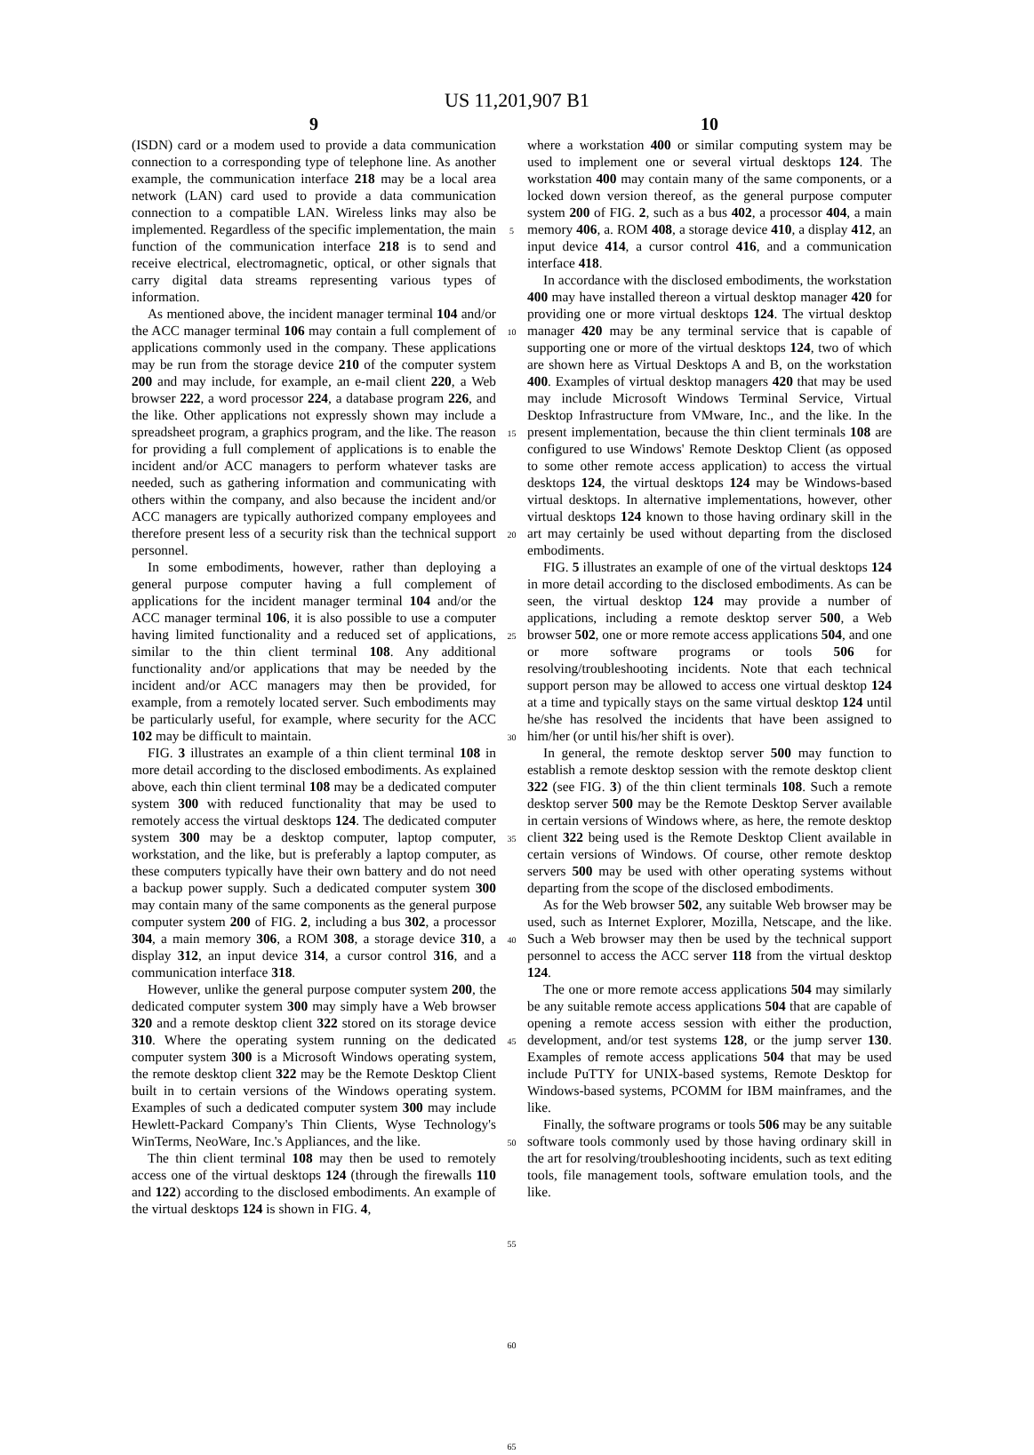US 11,201,907 B1
9
(ISDN) card or a modem used to provide a data communication connection to a corresponding type of telephone line. As another example, the communication interface 218 may be a local area network (LAN) card used to provide a data communication connection to a compatible LAN. Wireless links may also be implemented. Regardless of the specific implementation, the main function of the communication interface 218 is to send and receive electrical, electromagnetic, optical, or other signals that carry digital data streams representing various types of information.
As mentioned above, the incident manager terminal 104 and/or the ACC manager terminal 106 may contain a full complement of applications commonly used in the company. These applications may be run from the storage device 210 of the computer system 200 and may include, for example, an e-mail client 220, a Web browser 222, a word processor 224, a database program 226, and the like. Other applications not expressly shown may include a spreadsheet program, a graphics program, and the like. The reason for providing a full complement of applications is to enable the incident and/or ACC managers to perform whatever tasks are needed, such as gathering information and communicating with others within the company, and also because the incident and/or ACC managers are typically authorized company employees and therefore present less of a security risk than the technical support personnel.
In some embodiments, however, rather than deploying a general purpose computer having a full complement of applications for the incident manager terminal 104 and/or the ACC manager terminal 106, it is also possible to use a computer having limited functionality and a reduced set of applications, similar to the thin client terminal 108. Any additional functionality and/or applications that may be needed by the incident and/or ACC managers may then be provided, for example, from a remotely located server. Such embodiments may be particularly useful, for example, where security for the ACC 102 may be difficult to maintain.
FIG. 3 illustrates an example of a thin client terminal 108 in more detail according to the disclosed embodiments. As explained above, each thin client terminal 108 may be a dedicated computer system 300 with reduced functionality that may be used to remotely access the virtual desktops 124. The dedicated computer system 300 may be a desktop computer, laptop computer, workstation, and the like, but is preferably a laptop computer, as these computers typically have their own battery and do not need a backup power supply. Such a dedicated computer system 300 may contain many of the same components as the general purpose computer system 200 of FIG. 2, including a bus 302, a processor 304, a main memory 306, a ROM 308, a storage device 310, a display 312, an input device 314, a cursor control 316, and a communication interface 318.
However, unlike the general purpose computer system 200, the dedicated computer system 300 may simply have a Web browser 320 and a remote desktop client 322 stored on its storage device 310. Where the operating system running on the dedicated computer system 300 is a Microsoft Windows operating system, the remote desktop client 322 may be the Remote Desktop Client built in to certain versions of the Windows operating system. Examples of such a dedicated computer system 300 may include Hewlett-Packard Company's Thin Clients, Wyse Technology's WinTerms, NeoWare, Inc.'s Appliances, and the like.
The thin client terminal 108 may then be used to remotely access one of the virtual desktops 124 (through the firewalls 110 and 122) according to the disclosed embodiments. An example of the virtual desktops 124 is shown in FIG. 4,
5
10
15
20
25
30
35
40
45
50
55
60
65
10
where a workstation 400 or similar computing system may be used to implement one or several virtual desktops 124. The workstation 400 may contain many of the same components, or a locked down version thereof, as the general purpose computer system 200 of FIG. 2, such as a bus 402, a processor 404, a main memory 406, a. ROM 408, a storage device 410, a display 412, an input device 414, a cursor control 416, and a communication interface 418.
In accordance with the disclosed embodiments, the workstation 400 may have installed thereon a virtual desktop manager 420 for providing one or more virtual desktops 124. The virtual desktop manager 420 may be any terminal service that is capable of supporting one or more of the virtual desktops 124, two of which are shown here as Virtual Desktops A and B, on the workstation 400. Examples of virtual desktop managers 420 that may be used may include Microsoft Windows Terminal Service, Virtual Desktop Infrastructure from VMware, Inc., and the like. In the present implementation, because the thin client terminals 108 are configured to use Windows' Remote Desktop Client (as opposed to some other remote access application) to access the virtual desktops 124, the virtual desktops 124 may be Windows-based virtual desktops. In alternative implementations, however, other virtual desktops 124 known to those having ordinary skill in the art may certainly be used without departing from the disclosed embodiments.
FIG. 5 illustrates an example of one of the virtual desktops 124 in more detail according to the disclosed embodiments. As can be seen, the virtual desktop 124 may provide a number of applications, including a remote desktop server 500, a Web browser 502, one or more remote access applications 504, and one or more software programs or tools 506 for resolving/troubleshooting incidents. Note that each technical support person may be allowed to access one virtual desktop 124 at a time and typically stays on the same virtual desktop 124 until he/she has resolved the incidents that have been assigned to him/her (or until his/her shift is over).
In general, the remote desktop server 500 may function to establish a remote desktop session with the remote desktop client 322 (see FIG. 3) of the thin client terminals 108. Such a remote desktop server 500 may be the Remote Desktop Server available in certain versions of Windows where, as here, the remote desktop client 322 being used is the Remote Desktop Client available in certain versions of Windows. Of course, other remote desktop servers 500 may be used with other operating systems without departing from the scope of the disclosed embodiments.
As for the Web browser 502, any suitable Web browser may be used, such as Internet Explorer, Mozilla, Netscape, and the like. Such a Web browser may then be used by the technical support personnel to access the ACC server 118 from the virtual desktop 124.
The one or more remote access applications 504 may similarly be any suitable remote access applications 504 that are capable of opening a remote access session with either the production, development, and/or test systems 128, or the jump server 130. Examples of remote access applications 504 that may be used include PuTTY for UNIX-based systems, Remote Desktop for Windows-based systems, PCOMM for IBM mainframes, and the like.
Finally, the software programs or tools 506 may be any suitable software tools commonly used by those having ordinary skill in the art for resolving/troubleshooting incidents, such as text editing tools, file management tools, software emulation tools, and the like.